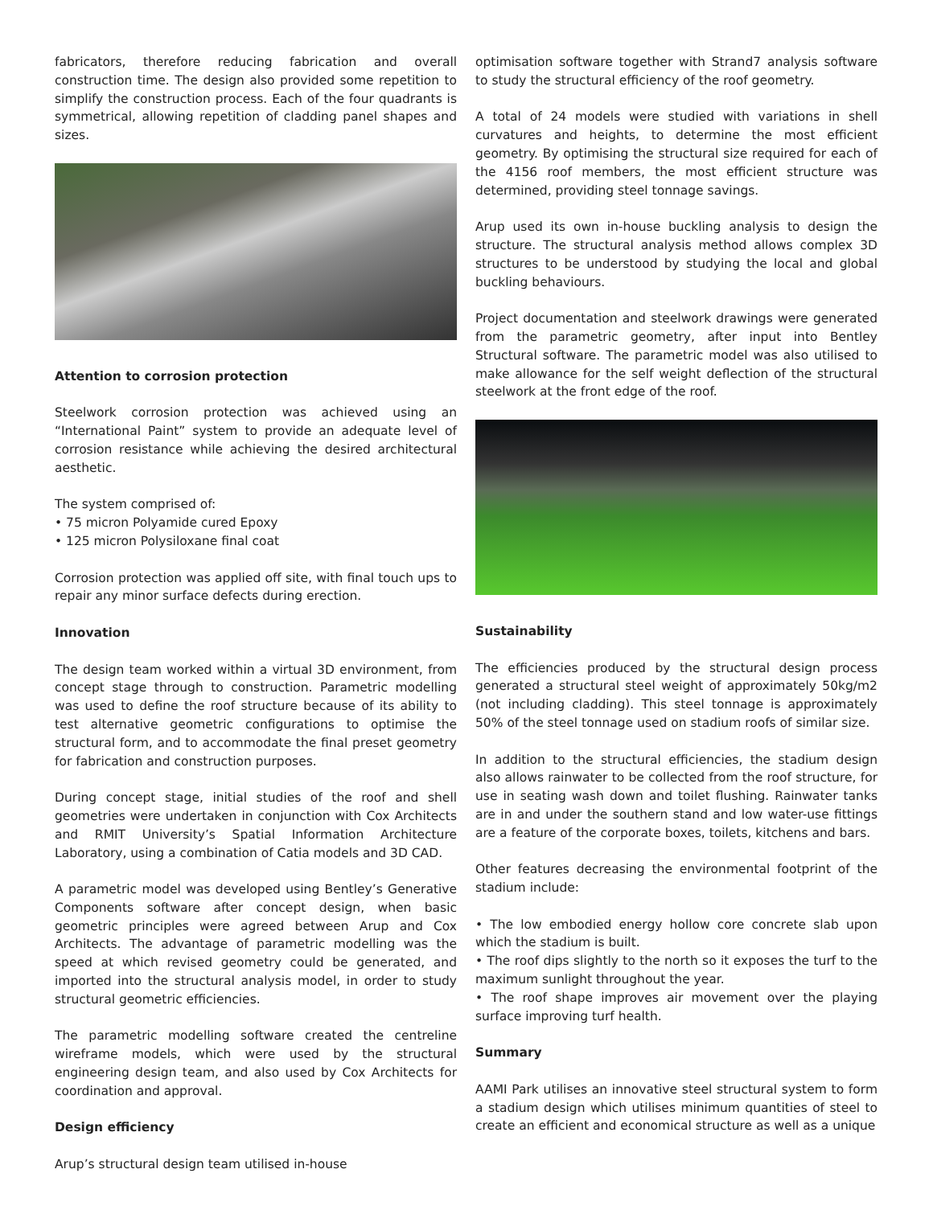fabricators, therefore reducing fabrication and overall construction time. The design also provided some repetition to simplify the construction process. Each of the four quadrants is symmetrical, allowing repetition of cladding panel shapes and sizes.
Attention to corrosion protection
Steelwork corrosion protection was achieved using an “International Paint” system to provide an adequate level of corrosion resistance while achieving the desired architectural aesthetic.
The system comprised of:
• 75 micron Polyamide cured Epoxy
• 125 micron Polysiloxane final coat
Corrosion protection was applied off site, with final touch ups to repair any minor surface defects during erection.
Innovation
The design team worked within a virtual 3D environment, from concept stage through to construction. Parametric modelling was used to define the roof structure because of its ability to test alternative geometric configurations to optimise the structural form, and to accommodate the final preset geometry for fabrication and construction purposes.
During concept stage, initial studies of the roof and shell geometries were undertaken in conjunction with Cox Architects and RMIT University’s Spatial Information Architecture Laboratory, using a combination of Catia models and 3D CAD.
A parametric model was developed using Bentley’s Generative Components software after concept design, when basic geometric principles were agreed between Arup and Cox Architects. The advantage of parametric modelling was the speed at which revised geometry could be generated, and imported into the structural analysis model, in order to study structural geometric efficiencies.
The parametric modelling software created the centreline wireframe models, which were used by the structural engineering design team, and also used by Cox Architects for coordination and approval.
Design efficiency
Arup’s structural design team utilised in-house
optimisation software together with Strand7 analysis software to study the structural efficiency of the roof geometry.
A total of 24 models were studied with variations in shell curvatures and heights, to determine the most efficient geometry. By optimising the structural size required for each of the 4156 roof members, the most efficient structure was determined, providing steel tonnage savings.
Arup used its own in-house buckling analysis to design the structure. The structural analysis method allows complex 3D structures to be understood by studying the local and global buckling behaviours.
Project documentation and steelwork drawings were generated from the parametric geometry, after input into Bentley Structural software. The parametric model was also utilised to make allowance for the self weight deflection of the structural steelwork at the front edge of the roof.
Sustainability
The efficiencies produced by the structural design process generated a structural steel weight of approximately 50kg/m2 (not including cladding). This steel tonnage is approximately 50% of the steel tonnage used on stadium roofs of similar size.
In addition to the structural efficiencies, the stadium design also allows rainwater to be collected from the roof structure, for use in seating wash down and toilet flushing. Rainwater tanks are in and under the southern stand and low water-use fittings are a feature of the corporate boxes, toilets, kitchens and bars.
Other features decreasing the environmental footprint of the stadium include:
• The low embodied energy hollow core concrete slab upon which the stadium is built.
• The roof dips slightly to the north so it exposes the turf to the maximum sunlight throughout the year.
• The roof shape improves air movement over the playing surface improving turf health.
Summary
AAMI Park utilises an innovative steel structural system to form a stadium design which utilises minimum quantities of steel to create an efficient and economical structure as well as a unique